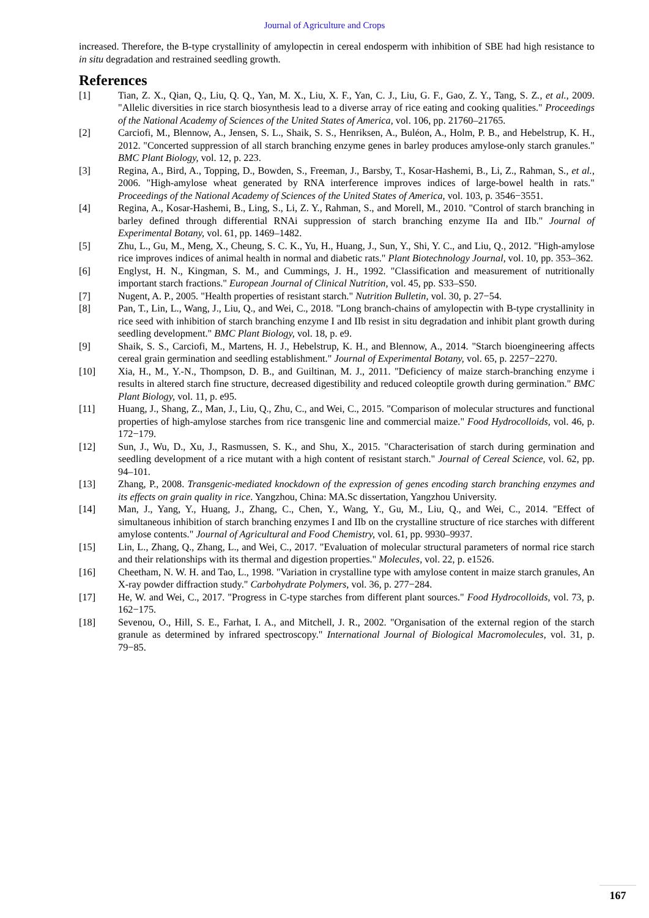Journal of Agriculture and Crops
increased. Therefore, the B-type crystallinity of amylopectin in cereal endosperm with inhibition of SBE had high resistance to in situ degradation and restrained seedling growth.
References
[1] Tian, Z. X., Qian, Q., Liu, Q. Q., Yan, M. X., Liu, X. F., Yan, C. J., Liu, G. F., Gao, Z. Y., Tang, S. Z., et al., 2009. "Allelic diversities in rice starch biosynthesis lead to a diverse array of rice eating and cooking qualities." Proceedings of the National Academy of Sciences of the United States of America, vol. 106, pp. 21760–21765.
[2] Carciofi, M., Blennow, A., Jensen, S. L., Shaik, S. S., Henriksen, A., Buléon, A., Holm, P. B., and Hebelstrup, K. H., 2012. "Concerted suppression of all starch branching enzyme genes in barley produces amylose-only starch granules." BMC Plant Biology, vol. 12, p. 223.
[3] Regina, A., Bird, A., Topping, D., Bowden, S., Freeman, J., Barsby, T., Kosar-Hashemi, B., Li, Z., Rahman, S., et al., 2006. "High-amylose wheat generated by RNA interference improves indices of large-bowel health in rats." Proceedings of the National Academy of Sciences of the United States of America, vol. 103, p. 3546−3551.
[4] Regina, A., Kosar-Hashemi, B., Ling, S., Li, Z. Y., Rahman, S., and Morell, M., 2010. "Control of starch branching in barley defined through differential RNAi suppression of starch branching enzyme IIa and IIb." Journal of Experimental Botany, vol. 61, pp. 1469–1482.
[5] Zhu, L., Gu, M., Meng, X., Cheung, S. C. K., Yu, H., Huang, J., Sun, Y., Shi, Y. C., and Liu, Q., 2012. "High-amylose rice improves indices of animal health in normal and diabetic rats." Plant Biotechnology Journal, vol. 10, pp. 353–362.
[6] Englyst, H. N., Kingman, S. M., and Cummings, J. H., 1992. "Classification and measurement of nutritionally important starch fractions." European Journal of Clinical Nutrition, vol. 45, pp. S33–S50.
[7] Nugent, A. P., 2005. "Health properties of resistant starch." Nutrition Bulletin, vol. 30, p. 27−54.
[8] Pan, T., Lin, L., Wang, J., Liu, Q., and Wei, C., 2018. "Long branch-chains of amylopectin with B-type crystallinity in rice seed with inhibition of starch branching enzyme I and IIb resist in situ degradation and inhibit plant growth during seedling development." BMC Plant Biology, vol. 18, p. e9.
[9] Shaik, S. S., Carciofi, M., Martens, H. J., Hebelstrup, K. H., and Blennow, A., 2014. "Starch bioengineering affects cereal grain germination and seedling establishment." Journal of Experimental Botany, vol. 65, p. 2257−2270.
[10] Xia, H., M., Y.-N., Thompson, D. B., and Guiltinan, M. J., 2011. "Deficiency of maize starch-branching enzyme i results in altered starch fine structure, decreased digestibility and reduced coleoptile growth during germination." BMC Plant Biology, vol. 11, p. e95.
[11] Huang, J., Shang, Z., Man, J., Liu, Q., Zhu, C., and Wei, C., 2015. "Comparison of molecular structures and functional properties of high-amylose starches from rice transgenic line and commercial maize." Food Hydrocolloids, vol. 46, p. 172−179.
[12] Sun, J., Wu, D., Xu, J., Rasmussen, S. K., and Shu, X., 2015. "Characterisation of starch during germination and seedling development of a rice mutant with a high content of resistant starch." Journal of Cereal Science, vol. 62, pp. 94–101.
[13] Zhang, P., 2008. Transgenic-mediated knockdown of the expression of genes encoding starch branching enzymes and its effects on grain quality in rice. Yangzhou, China: MA.Sc dissertation, Yangzhou University.
[14] Man, J., Yang, Y., Huang, J., Zhang, C., Chen, Y., Wang, Y., Gu, M., Liu, Q., and Wei, C., 2014. "Effect of simultaneous inhibition of starch branching enzymes I and IIb on the crystalline structure of rice starches with different amylose contents." Journal of Agricultural and Food Chemistry, vol. 61, pp. 9930–9937.
[15] Lin, L., Zhang, Q., Zhang, L., and Wei, C., 2017. "Evaluation of molecular structural parameters of normal rice starch and their relationships with its thermal and digestion properties." Molecules, vol. 22, p. e1526.
[16] Cheetham, N. W. H. and Tao, L., 1998. "Variation in crystalline type with amylose content in maize starch granules, An X-ray powder diffraction study." Carbohydrate Polymers, vol. 36, p. 277−284.
[17] He, W. and Wei, C., 2017. "Progress in C-type starches from different plant sources." Food Hydrocolloids, vol. 73, p. 162−175.
[18] Sevenou, O., Hill, S. E., Farhat, I. A., and Mitchell, J. R., 2002. "Organisation of the external region of the starch granule as determined by infrared spectroscopy." International Journal of Biological Macromolecules, vol. 31, p. 79−85.
167